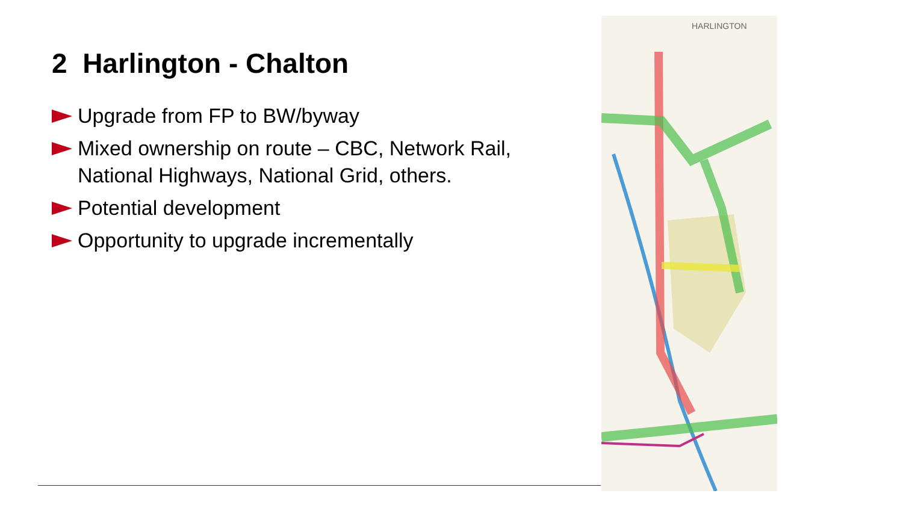2 Harlington - Chalton
Upgrade from FP to BW/byway
Mixed ownership on route – CBC, Network Rail, National Highways, National Grid, others.
Potential development
Opportunity to upgrade incrementally
HARLINGTON